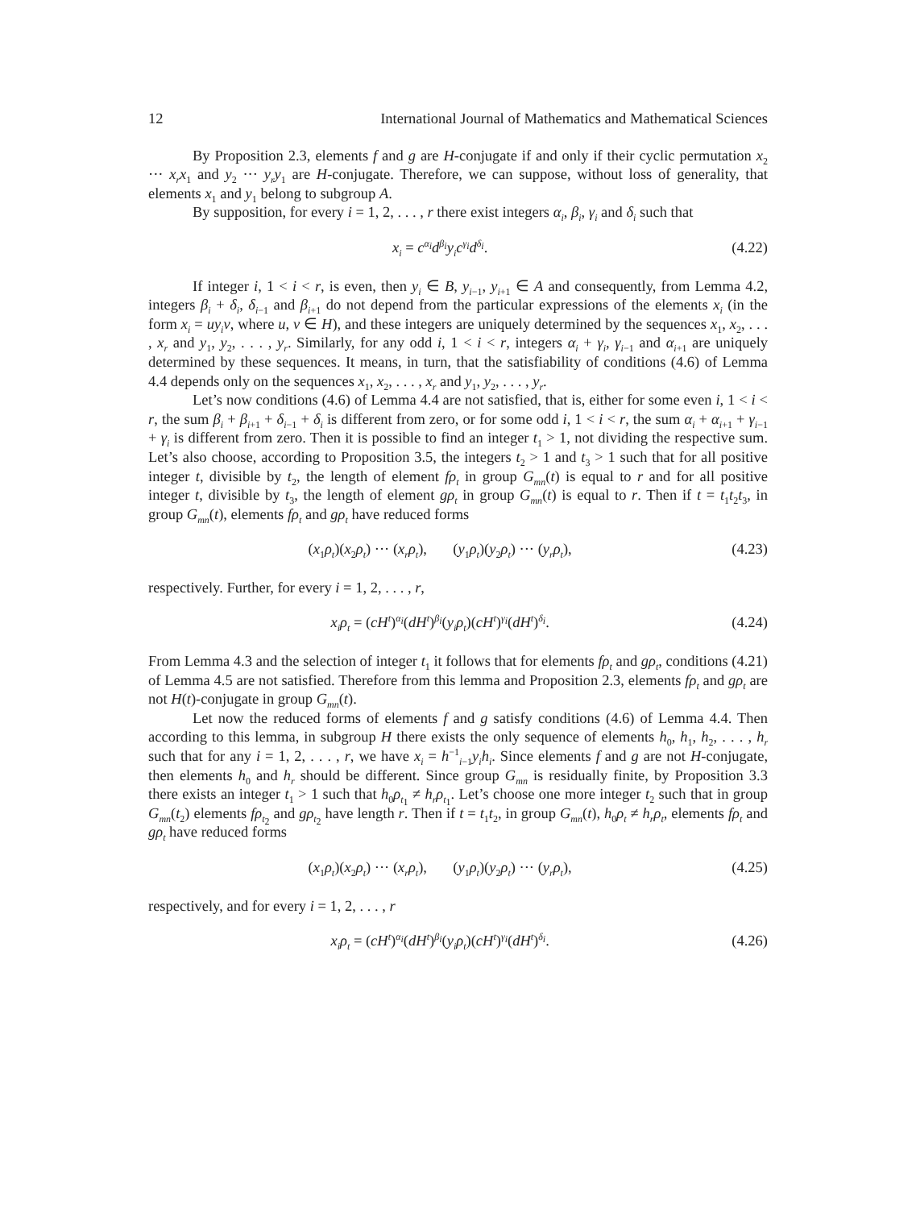12 International Journal of Mathematics and Mathematical Sciences
By Proposition 2.3, elements f and g are H-conjugate if and only if their cyclic permutation x<sub>2</sub> ··· x<sub>r</sub>x<sub>1</sub> and y<sub>2</sub> ··· y<sub>r</sub>y<sub>1</sub> are H-conjugate. Therefore, we can suppose, without loss of generality, that elements x<sub>1</sub> and y<sub>1</sub> belong to subgroup A.
By supposition, for every i = 1, 2, . . . , r there exist integers α<sub>i</sub>, β<sub>i</sub>, γ<sub>i</sub> and δ<sub>i</sub> such that
x<sub>i</sub> = c<sup>α<sub>i</sub></sup>d<sup>β<sub>i</sub></sup>y<sub>i</sub>c<sup>γ<sub>i</sub></sup>d<sup>δ<sub>i</sub></sup>. (4.22)
If integer i, 1 < i < r, is even, then y<sub>i</sub> ∈ B, y<sub>i−1</sub>, y<sub>i+1</sub> ∈ A and consequently, from Lemma 4.2, integers β<sub>i</sub> + δ<sub>i</sub>, δ<sub>i−1</sub> and β<sub>i+1</sub> do not depend from the particular expressions of the elements x<sub>i</sub> (in the form x<sub>i</sub> = uy<sub>i</sub>v, where u, v ∈ H), and these integers are uniquely determined by the sequences x<sub>1</sub>, x<sub>2</sub>, . . . , x<sub>r</sub> and y<sub>1</sub>, y<sub>2</sub>, . . . , y<sub>r</sub>. Similarly, for any odd i, 1 < i < r, integers α<sub>i</sub> + γ<sub>i</sub>, γ<sub>i−1</sub> and α<sub>i+1</sub> are uniquely determined by these sequences. It means, in turn, that the satisfiability of conditions (4.6) of Lemma 4.4 depends only on the sequences x<sub>1</sub>, x<sub>2</sub>, . . . , x<sub>r</sub> and y<sub>1</sub>, y<sub>2</sub>, . . . , y<sub>r</sub>.
Let’s now conditions (4.6) of Lemma 4.4 are not satisfied, that is, either for some even i, 1 < i < r, the sum β<sub>i</sub> + β<sub>i+1</sub> + δ<sub>i−1</sub> + δ<sub>i</sub> is different from zero, or for some odd i, 1 < i < r, the sum α<sub>i</sub> + α<sub>i+1</sub> + γ<sub>i−1</sub> + γ<sub>i</sub> is different from zero. Then it is possible to find an integer t<sub>1</sub> > 1, not dividing the respective sum. Let’s also choose, according to Proposition 3.5, the integers t<sub>2</sub> > 1 and t<sub>3</sub> > 1 such that for all positive integer t, divisible by t<sub>2</sub>, the length of element fρ<sub>t</sub> in group G<sub>mn</sub>(t) is equal to r and for all positive integer t, divisible by t<sub>3</sub>, the length of element gρ<sub>t</sub> in group G<sub>mn</sub>(t) is equal to r. Then if t = t<sub>1</sub>t<sub>2</sub>t<sub>3</sub>, in group G<sub>mn</sub>(t), elements fρ<sub>t</sub> and gρ<sub>t</sub> have reduced forms
(x<sub>1</sub>ρ<sub>t</sub>)(x<sub>2</sub>ρ<sub>t</sub>) ··· (x<sub>r</sub>ρ<sub>t</sub>), (y<sub>1</sub>ρ<sub>t</sub>)(y<sub>2</sub>ρ<sub>t</sub>) ··· (y<sub>r</sub>ρ<sub>t</sub>), (4.23)
respectively. Further, for every i = 1, 2, . . . , r,
x<sub>i</sub>ρ<sub>t</sub> = (cH<sup>t</sup>)<sup>α<sub>i</sub></sup>(dH<sup>t</sup>)<sup>β<sub>i</sub></sup>(y<sub>i</sub>ρ<sub>t</sub>)(cH<sup>t</sup>)<sup>γ<sub>i</sub></sup>(dH<sup>t</sup>)<sup>δ<sub>i</sub></sup>. (4.24)
From Lemma 4.3 and the selection of integer t<sub>1</sub> it follows that for elements fρ<sub>t</sub> and gρ<sub>t</sub>, conditions (4.21) of Lemma 4.5 are not satisfied. Therefore from this lemma and Proposition 2.3, elements fρ<sub>t</sub> and gρ<sub>t</sub> are not H(t)-conjugate in group G<sub>mn</sub>(t).
Let now the reduced forms of elements f and g satisfy conditions (4.6) of Lemma 4.4. Then according to this lemma, in subgroup H there exists the only sequence of elements h<sub>0</sub>, h<sub>1</sub>, h<sub>2</sub>, . . . , h<sub>r</sub> such that for any i = 1, 2, . . . , r, we have x<sub>i</sub> = h<sup>−1</sup><sub>i−1</sub>y<sub>i</sub>h<sub>i</sub>. Since elements f and g are not H-conjugate, then elements h<sub>0</sub> and h<sub>r</sub> should be different. Since group G<sub>mn</sub> is residually finite, by Proposition 3.3 there exists an integer t<sub>1</sub> > 1 such that h<sub>0</sub>ρ<sub>t<sub>1</sub></sub> ≠ h<sub>r</sub>ρ<sub>t<sub>1</sub></sub>. Let’s choose one more integer t<sub>2</sub> such that in group G<sub>mn</sub>(t<sub>2</sub>) elements fρ<sub>t<sub>2</sub></sub> and gρ<sub>t<sub>2</sub></sub> have length r. Then if t = t<sub>1</sub>t<sub>2</sub>, in group G<sub>mn</sub>(t), h<sub>0</sub>ρ<sub>t</sub> ≠ h<sub>r</sub>ρ<sub>t</sub>, elements fρ<sub>t</sub> and gρ<sub>t</sub> have reduced forms
(x<sub>1</sub>ρ<sub>t</sub>)(x<sub>2</sub>ρ<sub>t</sub>) ··· (x<sub>r</sub>ρ<sub>t</sub>), (y<sub>1</sub>ρ<sub>t</sub>)(y<sub>2</sub>ρ<sub>t</sub>) ··· (y<sub>r</sub>ρ<sub>t</sub>), (4.25)
respectively, and for every i = 1, 2, . . . , r
x<sub>i</sub>ρ<sub>t</sub> = (cH<sup>t</sup>)<sup>α<sub>i</sub></sup>(dH<sup>t</sup>)<sup>β<sub>i</sub></sup>(y<sub>i</sub>ρ<sub>t</sub>)(cH<sup>t</sup>)<sup>γ<sub>i</sub></sup>(dH<sup>t</sup>)<sup>δ<sub>i</sub></sup>. (4.26)